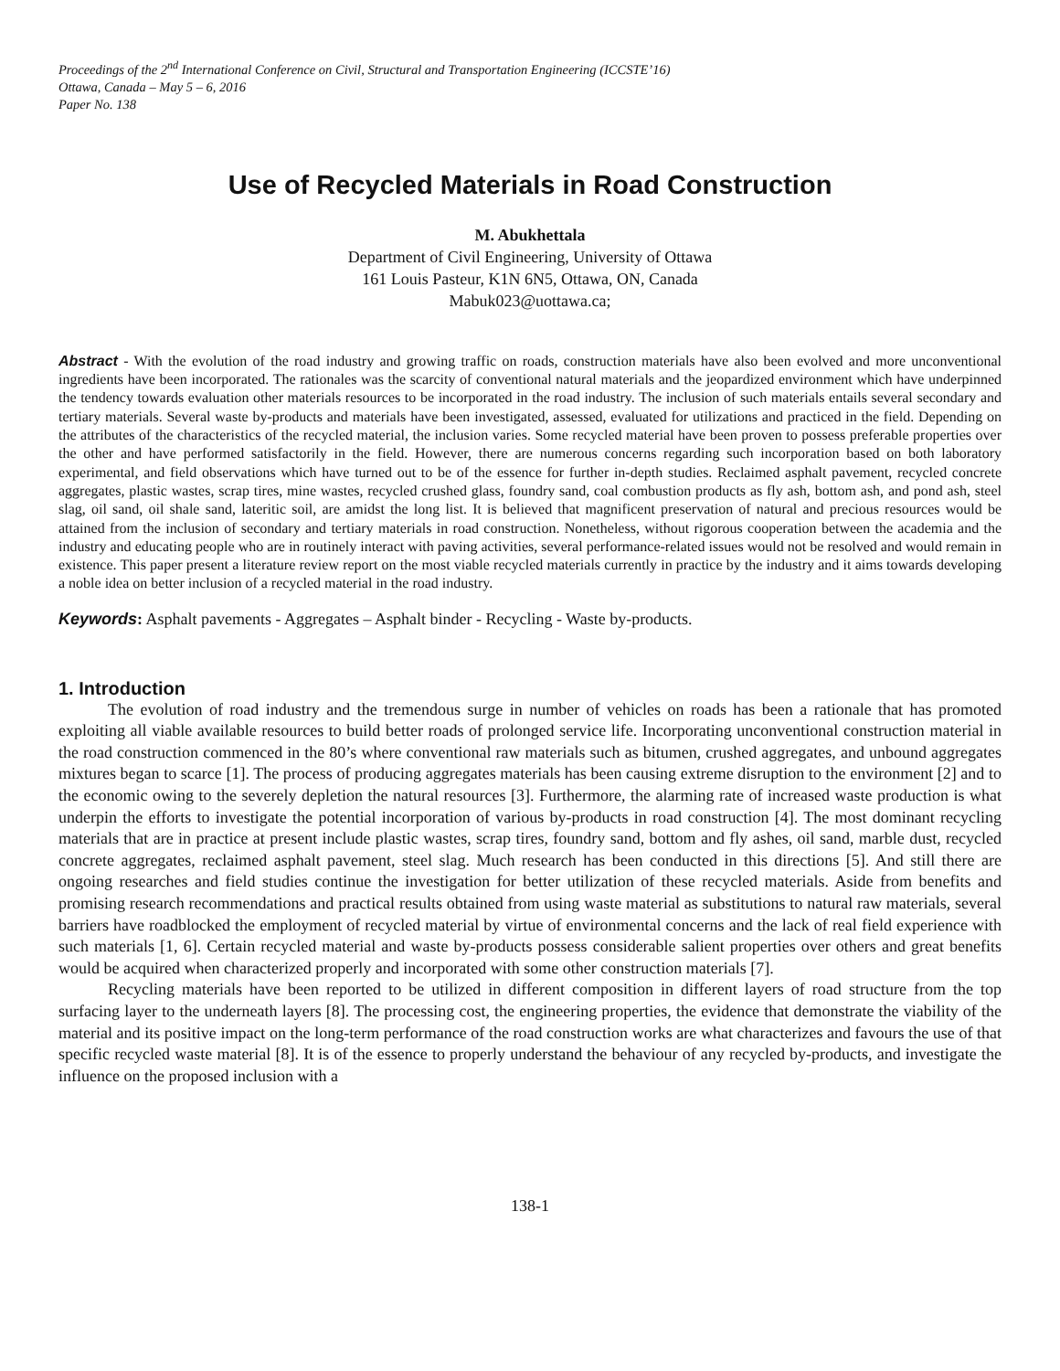Proceedings of the 2<sup>nd</sup> International Conference on Civil, Structural and Transportation Engineering (ICCSTE’16)
Ottawa, Canada – May 5 – 6, 2016
Paper No. 138
Use of Recycled Materials in Road Construction
M. Abukhettala
Department of Civil Engineering, University of Ottawa
161 Louis Pasteur, K1N 6N5, Ottawa, ON, Canada
Mabuk023@uottawa.ca;
Abstract - With the evolution of the road industry and growing traffic on roads, construction materials have also been evolved and more unconventional ingredients have been incorporated. The rationales was the scarcity of conventional natural materials and the jeopardized environment which have underpinned the tendency towards evaluation other materials resources to be incorporated in the road industry. The inclusion of such materials entails several secondary and tertiary materials. Several waste by-products and materials have been investigated, assessed, evaluated for utilizations and practiced in the field. Depending on the attributes of the characteristics of the recycled material, the inclusion varies. Some recycled material have been proven to possess preferable properties over the other and have performed satisfactorily in the field. However, there are numerous concerns regarding such incorporation based on both laboratory experimental, and field observations which have turned out to be of the essence for further in-depth studies. Reclaimed asphalt pavement, recycled concrete aggregates, plastic wastes, scrap tires, mine wastes, recycled crushed glass, foundry sand, coal combustion products as fly ash, bottom ash, and pond ash, steel slag, oil sand, oil shale sand, lateritic soil, are amidst the long list. It is believed that magnificent preservation of natural and precious resources would be attained from the inclusion of secondary and tertiary materials in road construction. Nonetheless, without rigorous cooperation between the academia and the industry and educating people who are in routinely interact with paving activities, several performance-related issues would not be resolved and would remain in existence. This paper present a literature review report on the most viable recycled materials currently in practice by the industry and it aims towards developing a noble idea on better inclusion of a recycled material in the road industry.
Keywords: Asphalt pavements - Aggregates – Asphalt binder - Recycling - Waste by-products.
1. Introduction
The evolution of road industry and the tremendous surge in number of vehicles on roads has been a rationale that has promoted exploiting all viable available resources to build better roads of prolonged service life. Incorporating unconventional construction material in the road construction commenced in the 80’s where conventional raw materials such as bitumen, crushed aggregates, and unbound aggregates mixtures began to scarce [1]. The process of producing aggregates materials has been causing extreme disruption to the environment [2] and to the economic owing to the severely depletion the natural resources [3]. Furthermore, the alarming rate of increased waste production is what underpin the efforts to investigate the potential incorporation of various by-products in road construction [4]. The most dominant recycling materials that are in practice at present include plastic wastes, scrap tires, foundry sand, bottom and fly ashes, oil sand, marble dust, recycled concrete aggregates, reclaimed asphalt pavement, steel slag. Much research has been conducted in this directions [5]. And still there are ongoing researches and field studies continue the investigation for better utilization of these recycled materials. Aside from benefits and promising research recommendations and practical results obtained from using waste material as substitutions to natural raw materials, several barriers have roadblocked the employment of recycled material by virtue of environmental concerns and the lack of real field experience with such materials [1, 6]. Certain recycled material and waste by-products possess considerable salient properties over others and great benefits would be acquired when characterized properly and incorporated with some other construction materials [7].
Recycling materials have been reported to be utilized in different composition in different layers of road structure from the top surfacing layer to the underneath layers [8]. The processing cost, the engineering properties, the evidence that demonstrate the viability of the material and its positive impact on the long-term performance of the road construction works are what characterizes and favours the use of that specific recycled waste material [8]. It is of the essence to properly understand the behaviour of any recycled by-products, and investigate the influence on the proposed inclusion with a
138-1